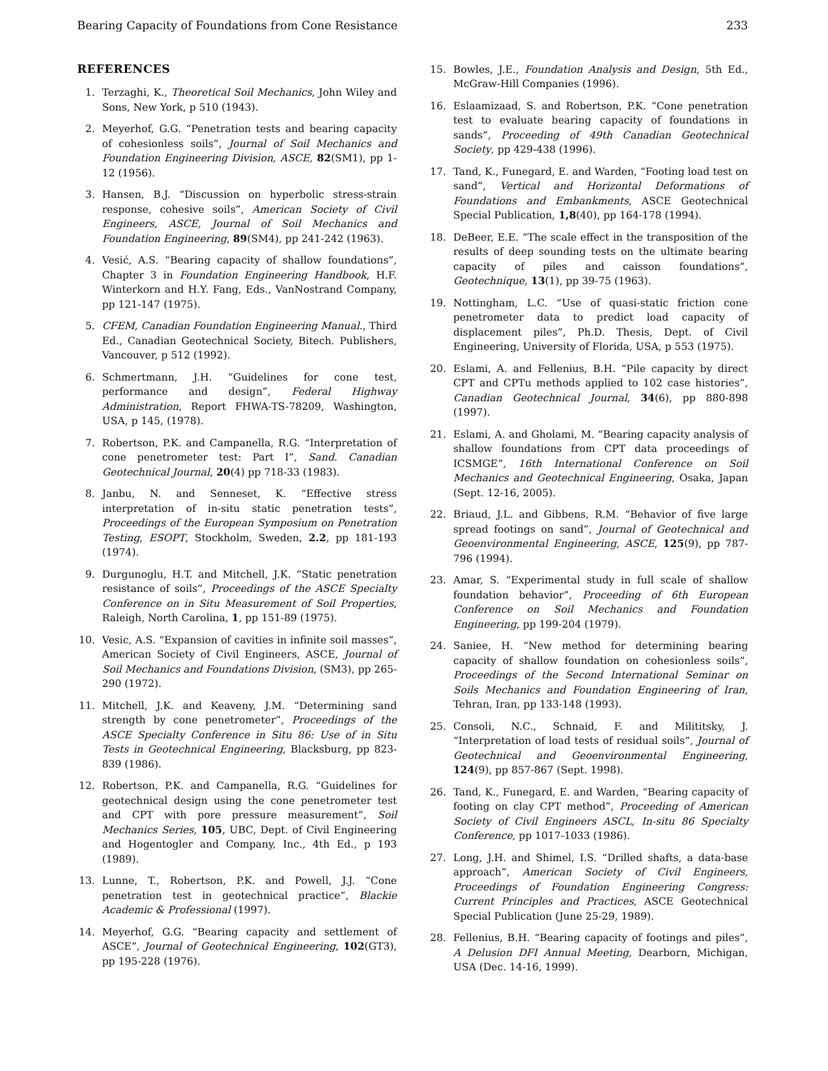Bearing Capacity of Foundations from Cone Resistance 233
REFERENCES
1. Terzaghi, K., Theoretical Soil Mechanics, John Wiley and Sons, New York, p 510 (1943).
2. Meyerhof, G.G. “Penetration tests and bearing capacity of cohesionless soils”, Journal of Soil Mechanics and Foundation Engineering Division, ASCE, 82(SM1), pp 1-12 (1956).
3. Hansen, B.J. “Discussion on hyperbolic stress-strain response, cohesive soils”, American Society of Civil Engineers, ASCE, Journal of Soil Mechanics and Foundation Engineering, 89(SM4), pp 241-242 (1963).
4. Vesić, A.S. “Bearing capacity of shallow foundations”, Chapter 3 in Foundation Engineering Handbook, H.F. Winterkorn and H.Y. Fang, Eds., VanNostrand Company, pp 121-147 (1975).
5. CFEM, Canadian Foundation Engineering Manual., Third Ed., Canadian Geotechnical Society, Bitech. Publishers, Vancouver, p 512 (1992).
6. Schmertmann, J.H. “Guidelines for cone test, performance and design”, Federal Highway Administration, Report FHWA-TS-78209, Washington, USA, p 145, (1978).
7. Robertson, P.K. and Campanella, R.G. “Interpretation of cone penetrometer test: Part I”, Sand. Canadian Geotechnical Journal, 20(4) pp 718-33 (1983).
8. Janbu, N. and Senneset, K. “Effective stress interpretation of in-situ static penetration tests”, Proceedings of the European Symposium on Penetration Testing, ESOPT, Stockholm, Sweden, 2.2, pp 181-193 (1974).
9. Durgunoglu, H.T. and Mitchell, J.K. “Static penetration resistance of soils”, Proceedings of the ASCE Specialty Conference on in Situ Measurement of Soil Properties, Raleigh, North Carolina, 1, pp 151-89 (1975).
10. Vesic, A.S. “Expansion of cavities in infinite soil masses”, American Society of Civil Engineers, ASCE, Journal of Soil Mechanics and Foundations Division, (SM3), pp 265-290 (1972).
11. Mitchell, J.K. and Keaveny, J.M. “Determining sand strength by cone penetrometer”, Proceedings of the ASCE Specialty Conference in Situ 86: Use of in Situ Tests in Geotechnical Engineering, Blacksburg, pp 823-839 (1986).
12. Robertson, P.K. and Campanella, R.G. “Guidelines for geotechnical design using the cone penetrometer test and CPT with pore pressure measurement”, Soil Mechanics Series, 105, UBC, Dept. of Civil Engineering and Hogentogler and Company, Inc., 4th Ed., p 193 (1989).
13. Lunne, T., Robertson, P.K. and Powell, J.J. “Cone penetration test in geotechnical practice”, Blackie Academic & Professional (1997).
14. Meyerhof, G.G. “Bearing capacity and settlement of ASCE”, Journal of Geotechnical Engineering, 102(GT3), pp 195-228 (1976).
15. Bowles, J.E., Foundation Analysis and Design, 5th Ed., McGraw-Hill Companies (1996).
16. Eslaamizaad, S. and Robertson, P.K. “Cone penetration test to evaluate bearing capacity of foundations in sands”, Proceeding of 49th Canadian Geotechnical Society, pp 429-438 (1996).
17. Tand, K., Funegard, E. and Warden, “Footing load test on sand”, Vertical and Horizontal Deformations of Foundations and Embankments, ASCE Geotechnical Special Publication, 1,8(40), pp 164-178 (1994).
18. DeBeer, E.E. “The scale effect in the transposition of the results of deep sounding tests on the ultimate bearing capacity of piles and caisson foundations”, Geotechnique, 13(1), pp 39-75 (1963).
19. Nottingham, L.C. “Use of quasi-static friction cone penetrometer data to predict load capacity of displacement piles”, Ph.D. Thesis, Dept. of Civil Engineering, University of Florida, USA, p 553 (1975).
20. Eslami, A. and Fellenius, B.H. “Pile capacity by direct CPT and CPTu methods applied to 102 case histories”, Canadian Geotechnical Journal, 34(6), pp 880-898 (1997).
21. Eslami, A. and Gholami, M. “Bearing capacity analysis of shallow foundations from CPT data proceedings of ICSMGE”, 16th International Conference on Soil Mechanics and Geotechnical Engineering, Osaka, Japan (Sept. 12-16, 2005).
22. Briaud, J.L. and Gibbens, R.M. “Behavior of five large spread footings on sand”, Journal of Geotechnical and Geoenvironmental Engineering, ASCE, 125(9), pp 787-796 (1994).
23. Amar, S. “Experimental study in full scale of shallow foundation behavior”, Proceeding of 6th European Conference on Soil Mechanics and Foundation Engineering, pp 199-204 (1979).
24. Saniee, H. “New method for determining bearing capacity of shallow foundation on cohesionless soils”, Proceedings of the Second International Seminar on Soils Mechanics and Foundation Engineering of Iran, Tehran, Iran, pp 133-148 (1993).
25. Consoli, N.C., Schnaid, F. and Milititsky, J. “Interpretation of load tests of residual soils”, Journal of Geotechnical and Geoenvironmental Engineering, 124(9), pp 857-867 (Sept. 1998).
26. Tand, K., Funegard, E. and Warden, “Bearing capacity of footing on clay CPT method”, Proceeding of American Society of Civil Engineers ASCL, In-situ 86 Specialty Conference, pp 1017-1033 (1986).
27. Long, J.H. and Shimel, I.S. “Drilled shafts, a data-base approach”, American Society of Civil Engineers, Proceedings of Foundation Engineering Congress: Current Principles and Practices, ASCE Geotechnical Special Publication (June 25-29, 1989).
28. Fellenius, B.H. “Bearing capacity of footings and piles”, A Delusion DFI Annual Meeting, Dearborn, Michigan, USA (Dec. 14-16, 1999).